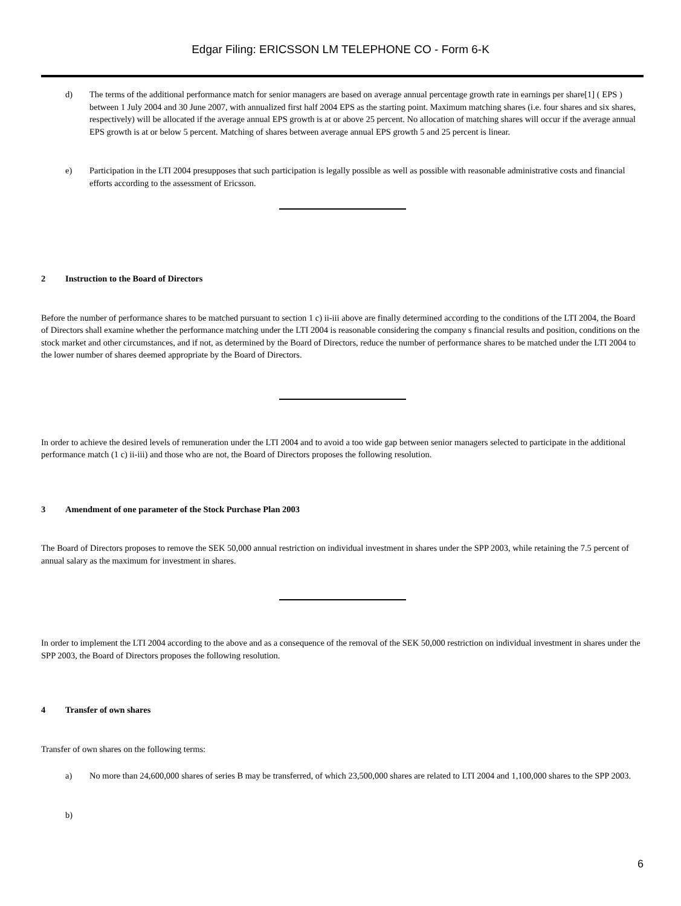Edgar Filing: ERICSSON LM TELEPHONE CO - Form 6-K
d) The terms of the additional performance match for senior managers are based on average annual percentage growth rate in earnings per share[1] ( EPS ) between 1 July 2004 and 30 June 2007, with annualized first half 2004 EPS as the starting point. Maximum matching shares (i.e. four shares and six shares, respectively) will be allocated if the average annual EPS growth is at or above 25 percent. No allocation of matching shares will occur if the average annual EPS growth is at or below 5 percent. Matching of shares between average annual EPS growth 5 and 25 percent is linear.
e) Participation in the LTI 2004 presupposes that such participation is legally possible as well as possible with reasonable administrative costs and financial efforts according to the assessment of Ericsson.
2 Instruction to the Board of Directors
Before the number of performance shares to be matched pursuant to section 1 c) ii-iii above are finally determined according to the conditions of the LTI 2004, the Board of Directors shall examine whether the performance matching under the LTI 2004 is reasonable considering the company s financial results and position, conditions on the stock market and other circumstances, and if not, as determined by the Board of Directors, reduce the number of performance shares to be matched under the LTI 2004 to the lower number of shares deemed appropriate by the Board of Directors.
In order to achieve the desired levels of remuneration under the LTI 2004 and to avoid a too wide gap between senior managers selected to participate in the additional performance match (1 c) ii-iii) and those who are not, the Board of Directors proposes the following resolution.
3 Amendment of one parameter of the Stock Purchase Plan 2003
The Board of Directors proposes to remove the SEK 50,000 annual restriction on individual investment in shares under the SPP 2003, while retaining the 7.5 percent of annual salary as the maximum for investment in shares.
In order to implement the LTI 2004 according to the above and as a consequence of the removal of the SEK 50,000 restriction on individual investment in shares under the SPP 2003, the Board of Directors proposes the following resolution.
4 Transfer of own shares
Transfer of own shares on the following terms:
a) No more than 24,600,000 shares of series B may be transferred, of which 23,500,000 shares are related to LTI 2004 and 1,100,000 shares to the SPP 2003.
b)
6